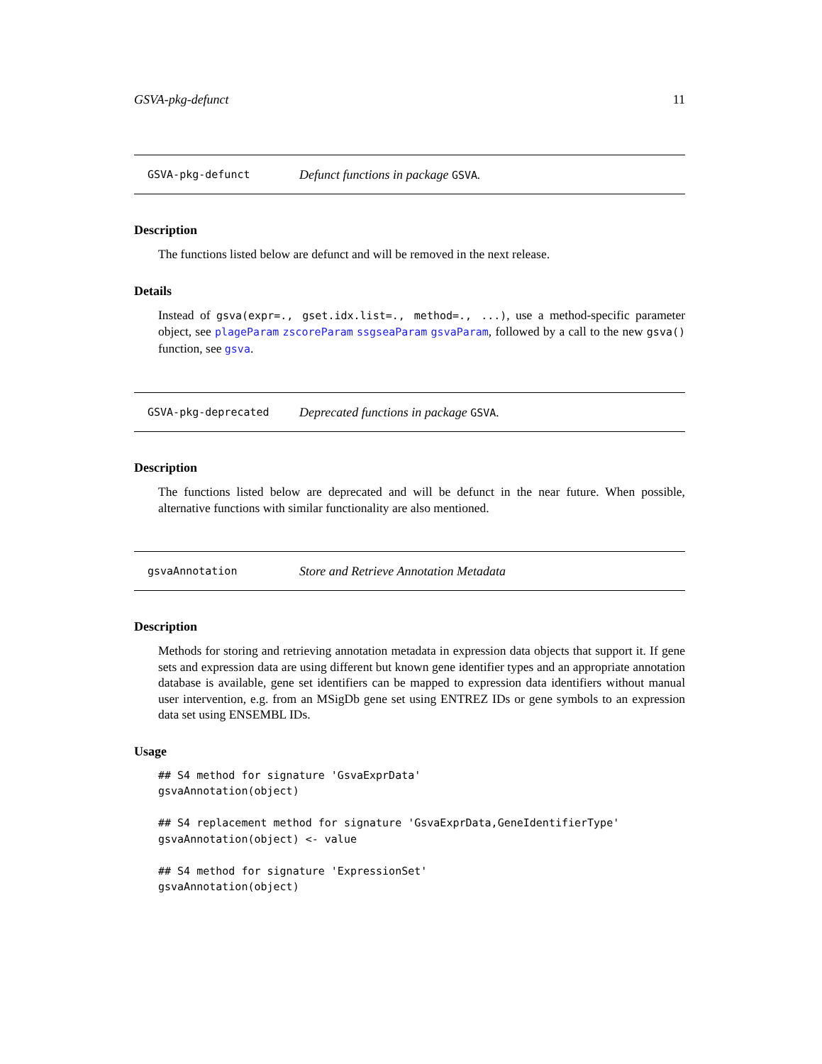GSVA-pkg-defunct 11
GSVA-pkg-defunct Defunct functions in package GSVA.
Description
The functions listed below are defunct and will be removed in the next release.
Details
Instead of gsva(expr=., gset.idx.list=., method=., ...), use a method-specific parameter object, see plageParam zscoreParam ssgseaParam gsvaParam, followed by a call to the new gsva() function, see gsva.
GSVA-pkg-deprecated Deprecated functions in package GSVA.
Description
The functions listed below are deprecated and will be defunct in the near future. When possible, alternative functions with similar functionality are also mentioned.
gsvaAnnotation Store and Retrieve Annotation Metadata
Description
Methods for storing and retrieving annotation metadata in expression data objects that support it. If gene sets and expression data are using different but known gene identifier types and an appropriate annotation database is available, gene set identifiers can be mapped to expression data identifiers without manual user intervention, e.g. from an MSigDb gene set using ENTREZ IDs or gene symbols to an expression data set using ENSEMBL IDs.
Usage
## S4 method for signature 'GsvaExprData'
gsvaAnnotation(object)

## S4 replacement method for signature 'GsvaExprData,GeneIdentifierType'
gsvaAnnotation(object) <- value

## S4 method for signature 'ExpressionSet'
gsvaAnnotation(object)